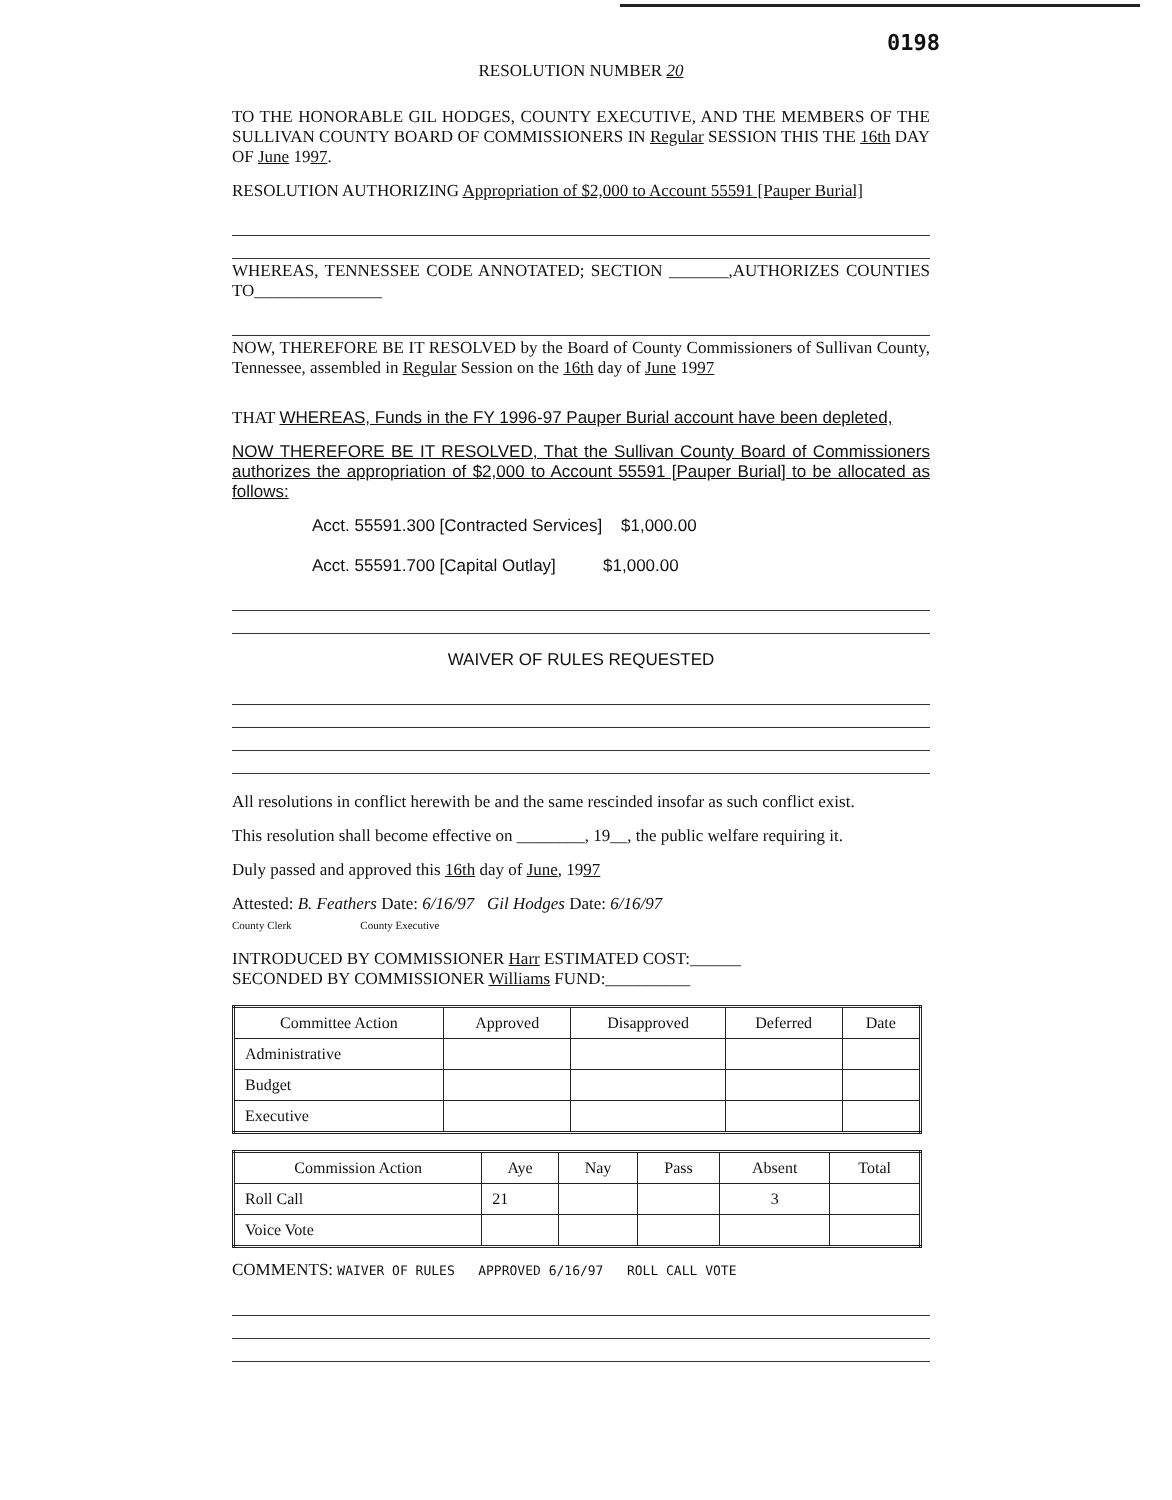0198
RESOLUTION NUMBER 20
TO THE HONORABLE GIL HODGES, COUNTY EXECUTIVE, AND THE MEMBERS OF THE SULLIVAN COUNTY BOARD OF COMMISSIONERS IN Regular SESSION THIS THE 16th DAY OF June 1997.
RESOLUTION AUTHORIZING Appropriation of $2,000 to Account 55591 [Pauper Burial]
WHEREAS, TENNESSEE CODE ANNOTATED; SECTION _______,AUTHORIZES COUNTIES TO_______________
NOW, THEREFORE BE IT RESOLVED by the Board of County Commissioners of Sullivan County, Tennessee, assembled in Regular Session on the 16th day of June 1997
THAT WHEREAS, Funds in the FY 1996-97 Pauper Burial account have been depleted,
NOW THEREFORE BE IT RESOLVED, That the Sullivan County Board of Commissioners authorizes the appropriation of $2,000 to Account 55591 [Pauper Burial] to be allocated as follows:
Acct. 55591.300 [Contracted Services] $1,000.00
Acct. 55591.700 [Capital Outlay] $1,000.00
WAIVER OF RULES REQUESTED
All resolutions in conflict herewith be and the same rescinded insofar as such conflict exist.
This resolution shall become effective on ________, 19__, the public welfare requiring it.
Duly passed and approved this 16th day of June, 1997
Attested: B. Feathers Date: 6/16/97 Gil Hodges Date: 6/16/97
County Clerk County Executive
INTRODUCED BY COMMISSIONER Harr ESTIMATED COST:______
SECONDED BY COMMISSIONER Williams FUND:__________
| Committee Action | Approved | Disapproved | Deferred | Date |
| --- | --- | --- | --- | --- |
| Administrative | | | | |
| Budget | | | | |
| Executive | | | | |
| Commission Action | Aye | Nay | Pass | Absent | Total |
| --- | --- | --- | --- | --- | --- |
| Roll Call | 21 | | | 3 | |
| Voice Vote | | | | | |
COMMENTS: WAIVER OF RULES APPROVED 6/16/97 ROLL CALL VOTE